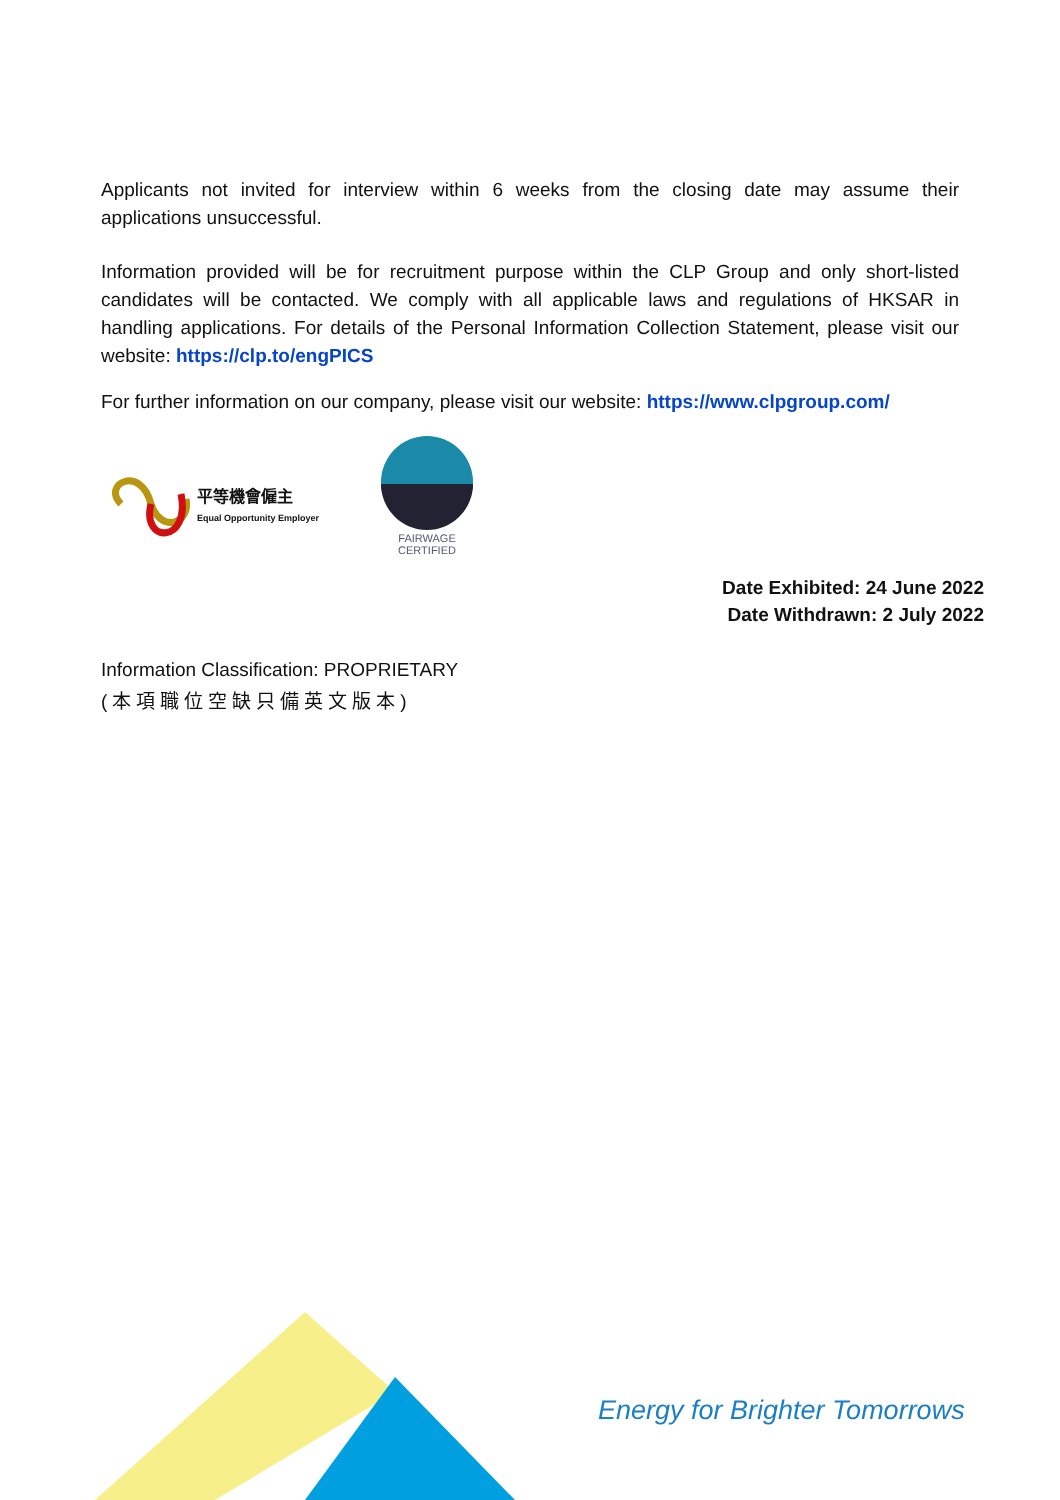Applicants not invited for interview within 6 weeks from the closing date may assume their applications unsuccessful.
Information provided will be for recruitment purpose within the CLP Group and only short-listed candidates will be contacted. We comply with all applicable laws and regulations of HKSAR in handling applications. For details of the Personal Information Collection Statement, please visit our website: https://clp.to/engPICS
For further information on our company, please visit our website: https://www.clpgroup.com/
平等機會僱主
Equal Opportunity Employer
FAIRWAGE
CERTIFIED
Date Exhibited: 24 June 2022
Date Withdrawn: 2 July 2022
Information Classification: PROPRIETARY
(本項職位空缺只備英文版本)
Energy for Brighter Tomorrows